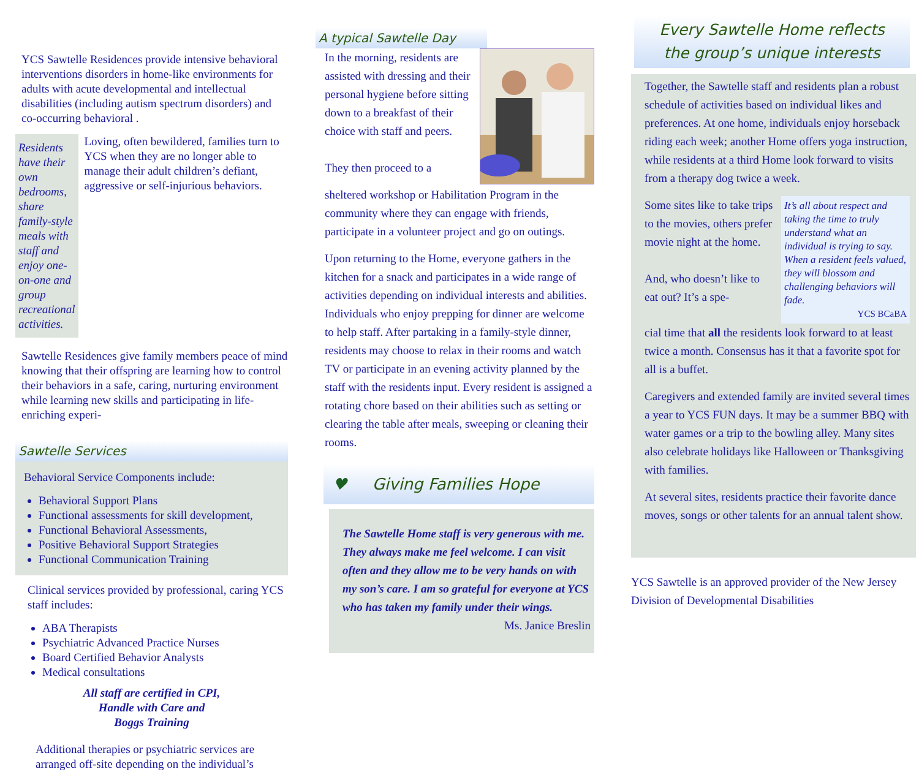YCS Sawtelle Residences provide intensive behavioral interventions disorders in home-like environments for adults with acute developmental and intellectual disabilities (including autism spectrum disorders) and co-occurring behavioral .
Residents have their own bedrooms, share family-style meals with staff and enjoy one-on-one and group recreational activities.
Loving, often bewildered, families turn to YCS when they are no longer able to manage their adult children’s defiant, aggressive or self-injurious behaviors.
Sawtelle Residences give family members peace of mind knowing that their offspring are learning how to control their behaviors in a safe, caring, nurturing environment while learning new skills and participating in life-enriching experi-
Sawtelle Services
Behavioral Service Components include:
Behavioral Support Plans
Functional assessments for skill development,
Functional Behavioral Assessments,
Positive Behavioral Support Strategies
Functional Communication Training
Clinical services provided by professional, caring YCS staff includes:
ABA Therapists
Psychiatric Advanced Practice Nurses
Board Certified Behavior Analysts
Medical consultations
All staff are certified in CPI,
Handle with Care and
Boggs Training
Additional therapies or psychiatric services are arranged off-site depending on the individual’s
A typical Sawtelle Day
In the morning, residents are assisted with dressing and their personal hygiene before sitting down to a breakfast of their choice with staff and peers.
They then proceed to a
sheltered workshop or Habilitation Program in the community where they can engage with friends, participate in a volunteer project and go on outings.
Upon returning to the Home, everyone gathers in the kitchen for a snack and participates in a wide range of activities depending on individual interests and abilities. Individuals who enjoy prepping for dinner are welcome to help staff. After partaking in a family-style dinner, residents may choose to relax in their rooms and watch TV or participate in an evening activity planned by the staff with the residents input. Every resident is assigned a rotating chore based on their abilities such as setting or clearing the table after meals, sweeping or cleaning their rooms.
♥ Giving Families Hope
The Sawtelle Home staff is very generous with me. They always make me feel welcome. I can visit often and they allow me to be very hands on with my son’s care. I am so grateful for everyone at YCS who has taken my family under their wings.
Ms. Janice Breslin
Every Sawtelle Home reflects
the group’s unique interests
Together, the Sawtelle staff and residents plan a robust schedule of activities based on individual likes and preferences. At one home, individuals enjoy horseback riding each week; another Home offers yoga instruction, while residents at a third Home look forward to visits from a therapy dog twice a week.
Some sites like to take trips to the movies, others prefer movie night at the home.
And, who doesn’t like to eat out? It’s a spe-
It’s all about respect and taking the time to truly understand what an individual is trying to say. When a resident feels valued, they will blossom and challenging behaviors will fade.
YCS BCaBA
cial time that all the residents look forward to at least twice a month. Consensus has it that a favorite spot for all is a buffet.
Caregivers and extended family are invited several times a year to YCS FUN days. It may be a summer BBQ with water games or a trip to the bowling alley. Many sites also celebrate holidays like Halloween or Thanksgiving with families.
At several sites, residents practice their favorite dance moves, songs or other talents for an annual talent show.
YCS Sawtelle is an approved provider of the New Jersey Division of Developmental Disabilities